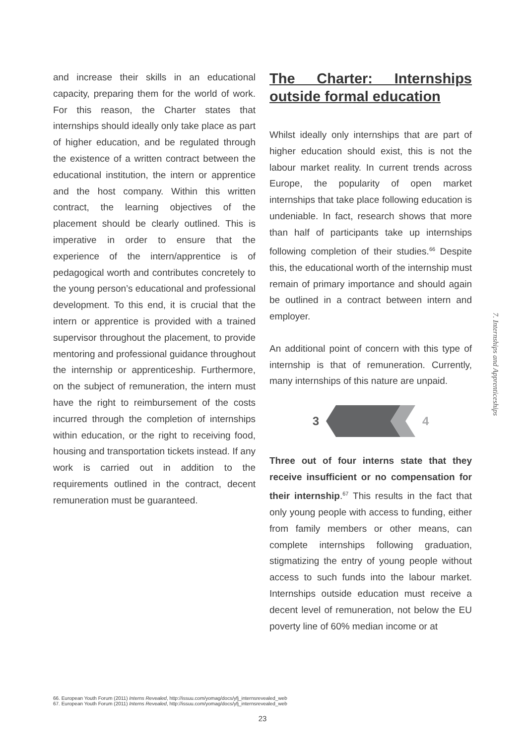and increase their skills in an educational capacity, preparing them for the world of work. For this reason, the Charter states that internships should ideally only take place as part of higher education, and be regulated through the existence of a written contract between the educational institution, the intern or apprentice and the host company. Within this written contract, the learning objectives of the placement should be clearly outlined. This is imperative in order to ensure that the experience of the intern/apprentice is of pedagogical worth and contributes concretely to the young person’s educational and professional development. To this end, it is crucial that the intern or apprentice is provided with a trained supervisor throughout the placement, to provide mentoring and professional guidance throughout the internship or apprenticeship. Furthermore, on the subject of remuneration, the intern must have the right to reimbursement of the costs incurred through the completion of internships within education, or the right to receiving food, housing and transportation tickets instead. If any work is carried out in addition to the requirements outlined in the contract, decent remuneration must be guaranteed.
The Charter: Internships outside formal education
Whilst ideally only internships that are part of higher education should exist, this is not the labour market reality. In current trends across Europe, the popularity of open market internships that take place following education is undeniable. In fact, research shows that more than half of participants take up internships following completion of their studies.<sup>66</sup> Despite this, the educational worth of the internship must remain of primary importance and should again be outlined in a contract between intern and employer.
An additional point of concern with this type of internship is that of remuneration. Currently, many internships of this nature are unpaid.
3 4
Three out of four interns state that they receive insufficient or no compensation for their internship.<sup>67</sup> This results in the fact that only young people with access to funding, either from family members or other means, can complete internships following graduation, stigmatizing the entry of young people without access to such funds into the labour market. Internships outside education must receive a decent level of remuneration, not below the EU poverty line of 60% median income or at
7. Internships and Apprenticeships
66. European Youth Forum (2011) Interns Revealed, http://issuu.com/yomag/docs/yfj_internsrevealed_web
67. European Youth Forum (2011) Interns Revealed, http://issuu.com/yomag/docs/yfj_internsrevealed_web
23